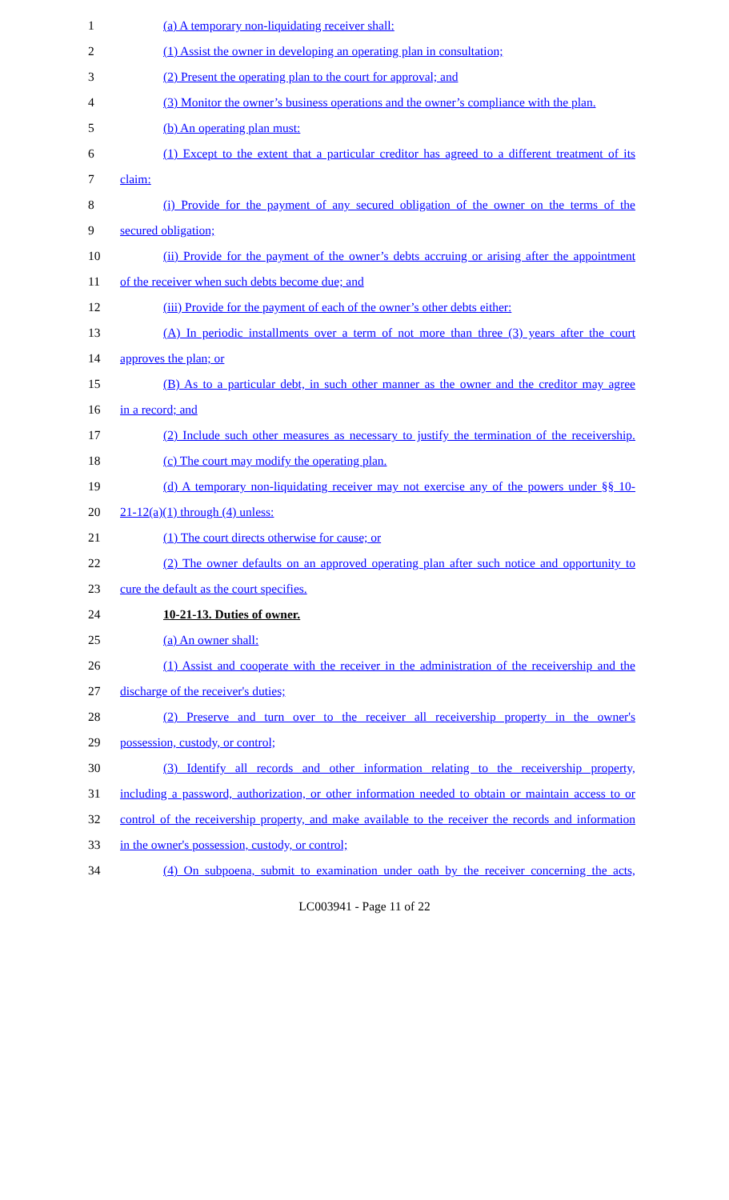1 (a) A temporary non-liquidating receiver shall:
2 (1) Assist the owner in developing an operating plan in consultation;
3 (2) Present the operating plan to the court for approval; and
4 (3) Monitor the owner’s business operations and the owner’s compliance with the plan.
5 (b) An operating plan must:
6 (1) Except to the extent that a particular creditor has agreed to a different treatment of its
7 claim:
8 (i) Provide for the payment of any secured obligation of the owner on the terms of the
9 secured obligation;
10 (ii) Provide for the payment of the owner’s debts accruing or arising after the appointment
11 of the receiver when such debts become due; and
12 (iii) Provide for the payment of each of the owner’s other debts either:
13 (A) In periodic installments over a term of not more than three (3) years after the court
14 approves the plan; or
15 (B) As to a particular debt, in such other manner as the owner and the creditor may agree
16 in a record; and
17 (2) Include such other measures as necessary to justify the termination of the receivership.
18 (c) The court may modify the operating plan.
19 (d) A temporary non-liquidating receiver may not exercise any of the powers under §§ 10-
20 21-12(a)(1) through (4) unless:
21 (1) The court directs otherwise for cause; or
22 (2) The owner defaults on an approved operating plan after such notice and opportunity to
23 cure the default as the court specifies.
24 10-21-13. Duties of owner.
25 (a) An owner shall:
26 (1) Assist and cooperate with the receiver in the administration of the receivership and the
27 discharge of the receiver's duties;
28 (2) Preserve and turn over to the receiver all receivership property in the owner's
29 possession, custody, or control;
30 (3) Identify all records and other information relating to the receivership property,
31 including a password, authorization, or other information needed to obtain or maintain access to or
32 control of the receivership property, and make available to the receiver the records and information
33 in the owner's possession, custody, or control;
34 (4) On subpoena, submit to examination under oath by the receiver concerning the acts,
LC003941 - Page 11 of 22